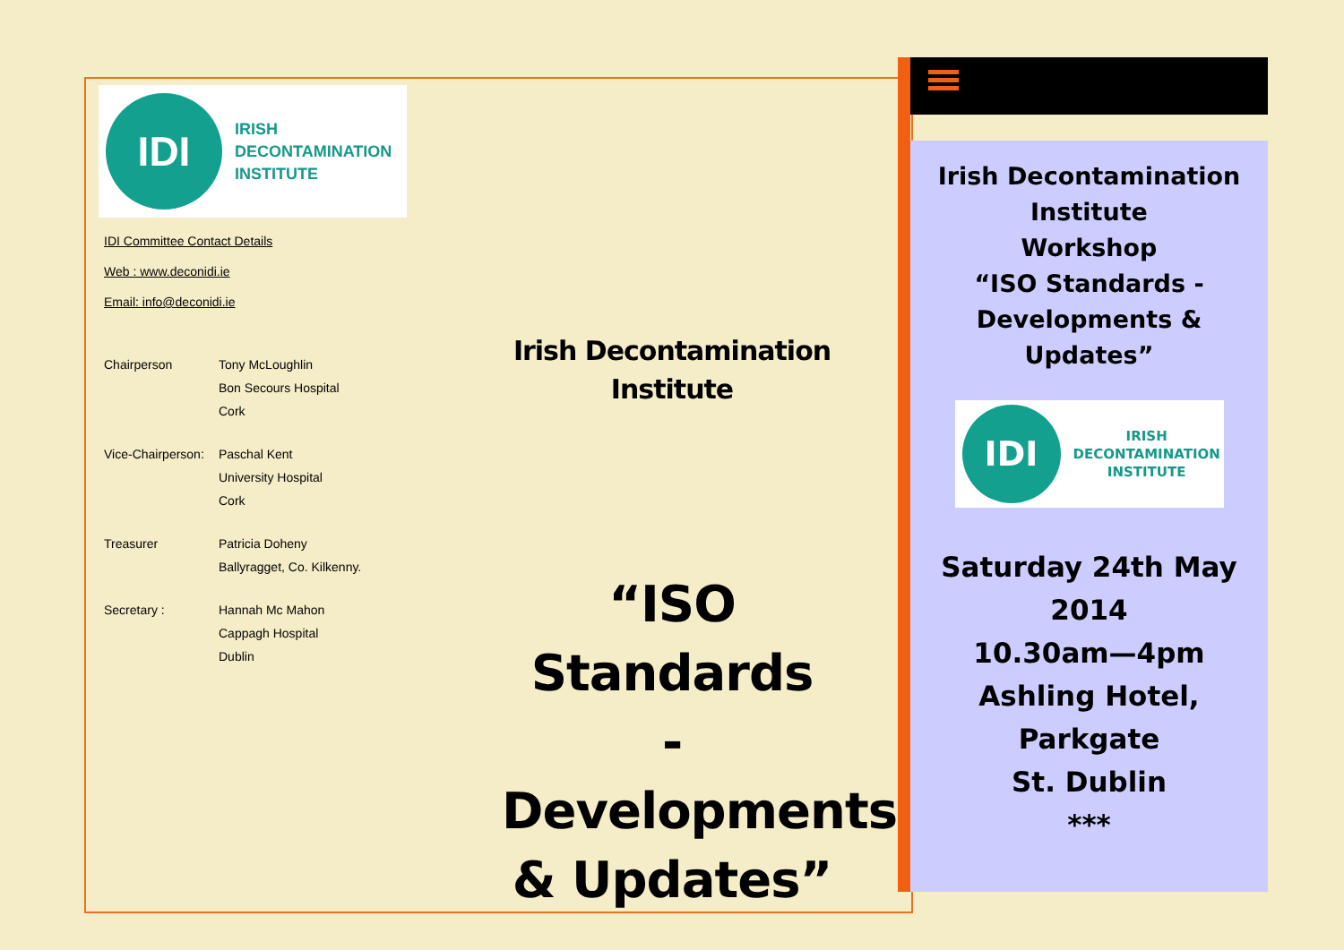IDI
IRISH
DECONTAMINATION
INSTITUTE
IDI Committee Contact Details
Web : www.deconidi.ie
Email: info@deconidi.ie
Chairperson Tony McLoughlin
Bon Secours Hospital
Cork
Vice-Chairperson:
Paschal Kent
University Hospital
Cork
Treasurer Patricia Doheny
Ballyragget, Co. Kilkenny.
Secretary : Hannah Mc Mahon
Cappagh Hospital
Dublin
Irish Decontamination
Institute
“ISO Standards
- Developments
& Updates”
Irish Decontamination
Institute
Workshop
“ISO Standards -
Developments & Updates”
IDI
IRISH
DECONTAMINATION
INSTITUTE
Saturday 24th May 2014
10.30am—4pm
Ashling Hotel, Parkgate
St. Dublin
***